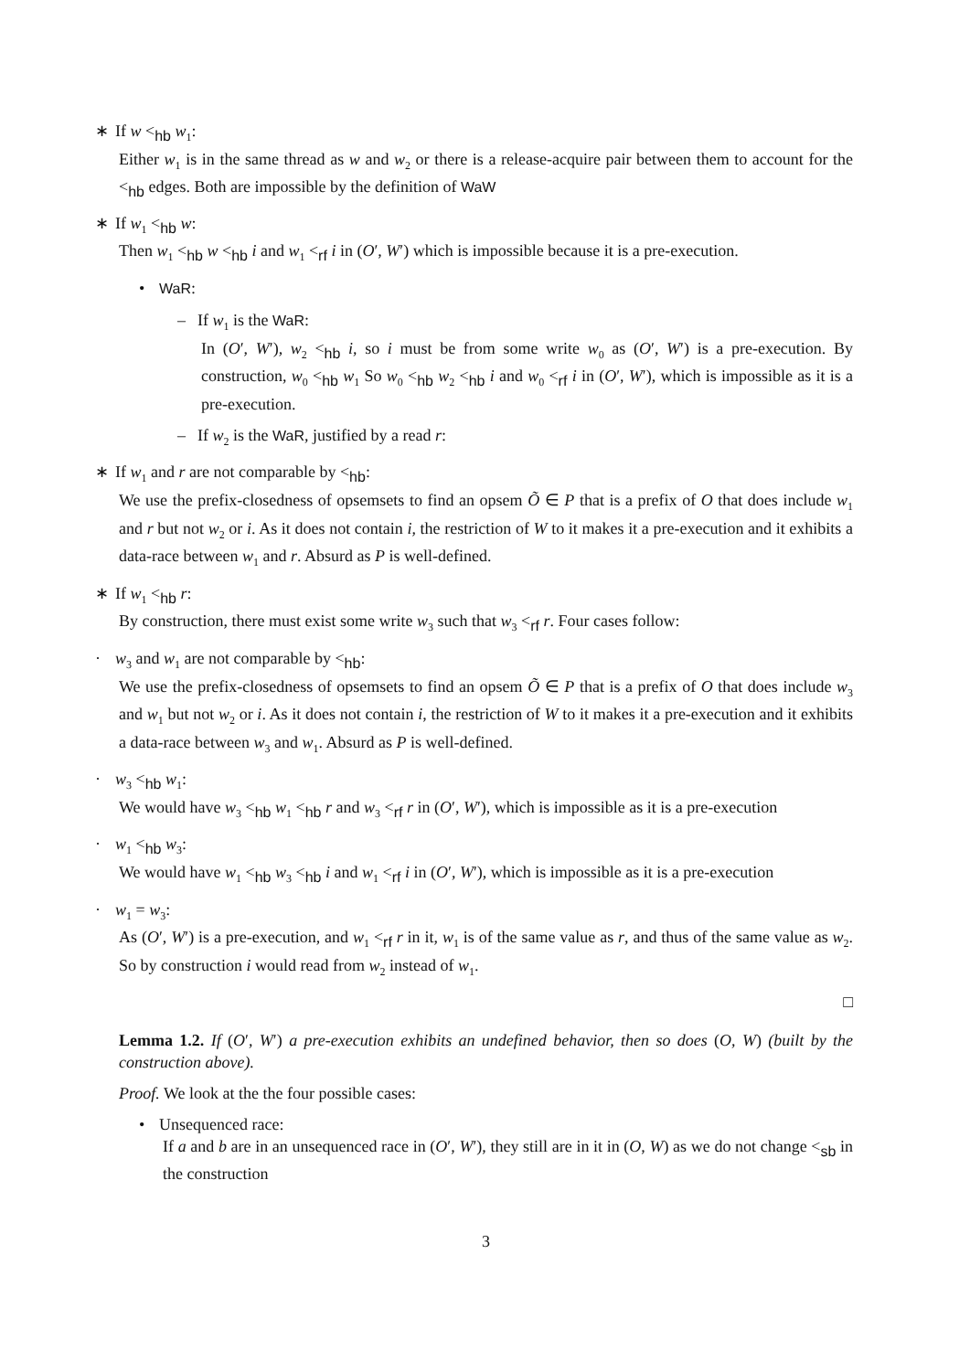∗ If w <<sub>hb</sub> w<sub>1</sub>:
Either w<sub>1</sub> is in the same thread as w and w<sub>2</sub> or there is a release-acquire pair between them to account for the <<sub>hb</sub> edges. Both are impossible by the definition of WaW
∗ If w<sub>1</sub> <<sub>hb</sub> w:
Then w<sub>1</sub> <<sub>hb</sub> w <<sub>hb</sub> i and w<sub>1</sub> <<sub>rf</sub> i in (O′, W′) which is impossible because it is a pre-execution.
• WaR:
– If w<sub>1</sub> is the WaR:
In (O′, W′), w<sub>2</sub> <<sub>hb</sub> i, so i must be from some write w<sub>0</sub> as (O′, W′) is a pre-execution. By construction, w<sub>0</sub> <<sub>hb</sub> w<sub>1</sub> So w<sub>0</sub> <<sub>hb</sub> w<sub>2</sub> <<sub>hb</sub> i and w<sub>0</sub> <<sub>rf</sub> i in (O′, W′), which is impossible as it is a pre-execution.
– If w<sub>2</sub> is the WaR, justified by a read r:
∗ If w<sub>1</sub> and r are not comparable by <<sub>hb</sub>:
We use the prefix-closedness of opsemsets to find an opsem Õ ∈ P that is a prefix of O that does include w<sub>1</sub> and r but not w<sub>2</sub> or i. As it does not contain i, the restriction of W to it makes it a pre-execution and it exhibits a data-race between w<sub>1</sub> and r. Absurd as P is well-defined.
∗ If w<sub>1</sub> <<sub>hb</sub> r:
By construction, there must exist some write w<sub>3</sub> such that w<sub>3</sub> <<sub>rf</sub> r. Four cases follow:
· w<sub>3</sub> and w<sub>1</sub> are not comparable by <<sub>hb</sub>:
We use the prefix-closedness of opsemsets to find an opsem Õ ∈ P that is a prefix of O that does include w<sub>3</sub> and w<sub>1</sub> but not w<sub>2</sub> or i. As it does not contain i, the restriction of W to it makes it a pre-execution and it exhibits a data-race between w<sub>3</sub> and w<sub>1</sub>. Absurd as P is well-defined.
· w<sub>3</sub> <<sub>hb</sub> w<sub>1</sub>:
We would have w<sub>3</sub> <<sub>hb</sub> w<sub>1</sub> <<sub>hb</sub> r and w<sub>3</sub> <<sub>rf</sub> r in (O′, W′), which is impossible as it is a pre-execution
· w<sub>1</sub> <<sub>hb</sub> w<sub>3</sub>:
We would have w<sub>1</sub> <<sub>hb</sub> w<sub>3</sub> <<sub>hb</sub> i and w<sub>1</sub> <<sub>rf</sub> i in (O′, W′), which is impossible as it is a pre-execution
· w<sub>1</sub> = w<sub>3</sub>:
As (O′, W′) is a pre-execution, and w<sub>1</sub> <<sub>rf</sub> r in it, w<sub>1</sub> is of the same value as r, and thus of the same value as w<sub>2</sub>. So by construction i would read from w<sub>2</sub> instead of w<sub>1</sub>.
□
Lemma 1.2. If (O′, W′) a pre-execution exhibits an undefined behavior, then so does (O, W) (built by the construction above).
Proof. We look at the the four possible cases:
• Unsequenced race:
If a and b are in an unsequenced race in (O′, W′), they still are in it in (O, W) as we do not change <<sub>sb</sub> in the construction
3